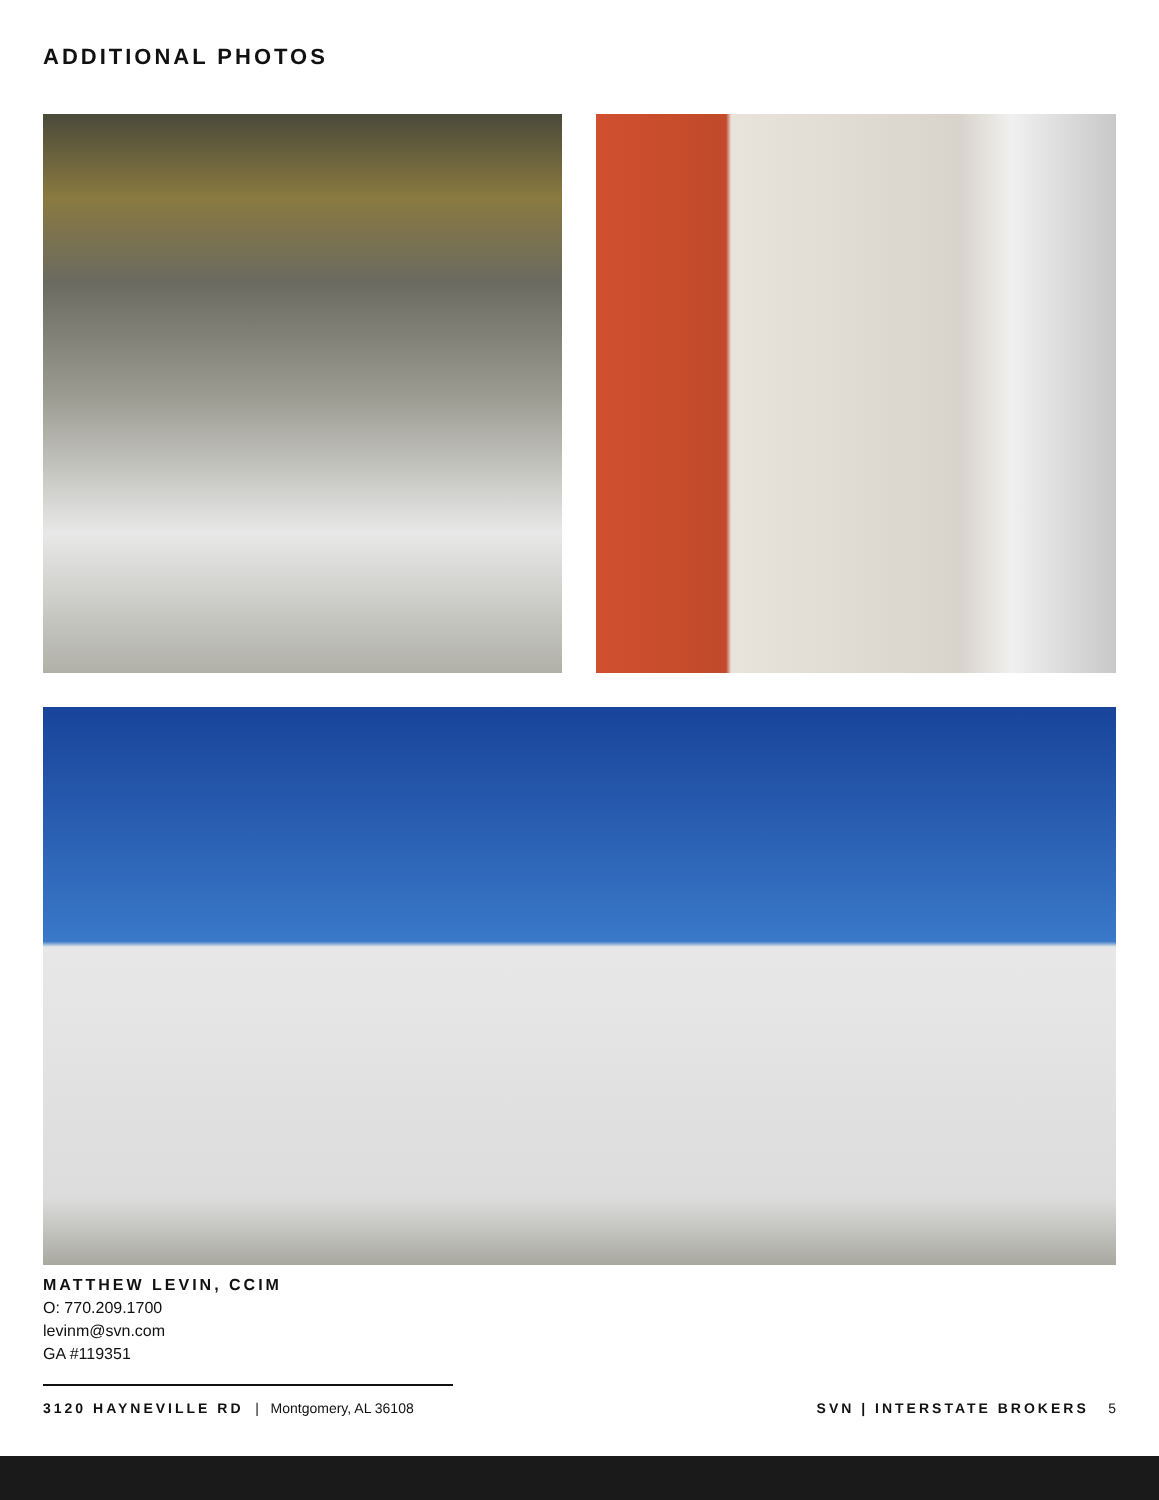ADDITIONAL PHOTOS
MATTHEW LEVIN, CCIM
O: 770.209.1700
levinm@svn.com
GA #119351
3120 HAYNEVILLE RD | Montgomery, AL 36108 SVN | INTERSTATE BROKERS 5